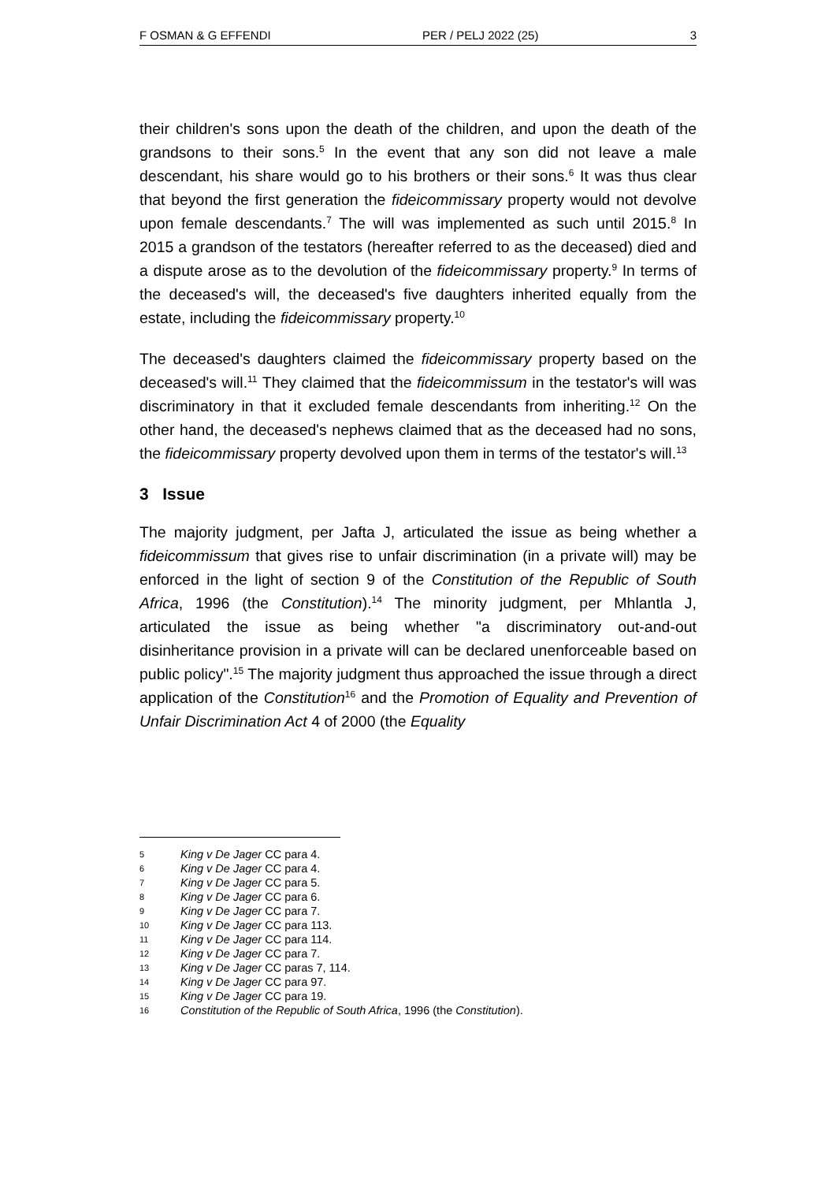F OSMAN & G EFFENDI PER / PELJ 2022 (25) 3
their children's sons upon the death of the children, and upon the death of the grandsons to their sons.<sup>5</sup> In the event that any son did not leave a male descendant, his share would go to his brothers or their sons.<sup>6</sup> It was thus clear that beyond the first generation the fideicommissary property would not devolve upon female descendants.<sup>7</sup> The will was implemented as such until 2015.<sup>8</sup> In 2015 a grandson of the testators (hereafter referred to as the deceased) died and a dispute arose as to the devolution of the fideicommissary property.<sup>9</sup> In terms of the deceased's will, the deceased's five daughters inherited equally from the estate, including the fideicommissary property.<sup>10</sup>
The deceased's daughters claimed the fideicommissary property based on the deceased's will.<sup>11</sup> They claimed that the fideicommissum in the testator's will was discriminatory in that it excluded female descendants from inheriting.<sup>12</sup> On the other hand, the deceased's nephews claimed that as the deceased had no sons, the fideicommissary property devolved upon them in terms of the testator's will.<sup>13</sup>
3 Issue
The majority judgment, per Jafta J, articulated the issue as being whether a fideicommissum that gives rise to unfair discrimination (in a private will) may be enforced in the light of section 9 of the Constitution of the Republic of South Africa, 1996 (the Constitution).<sup>14</sup> The minority judgment, per Mhlantla J, articulated the issue as being whether "a discriminatory out-and-out disinheritance provision in a private will can be declared unenforceable based on public policy".<sup>15</sup> The majority judgment thus approached the issue through a direct application of the Constitution<sup>16</sup> and the Promotion of Equality and Prevention of Unfair Discrimination Act 4 of 2000 (the Equality
5 King v De Jager CC para 4.
6 King v De Jager CC para 4.
7 King v De Jager CC para 5.
8 King v De Jager CC para 6.
9 King v De Jager CC para 7.
10 King v De Jager CC para 113.
11 King v De Jager CC para 114.
12 King v De Jager CC para 7.
13 King v De Jager CC paras 7, 114.
14 King v De Jager CC para 97.
15 King v De Jager CC para 19.
16 Constitution of the Republic of South Africa, 1996 (the Constitution).